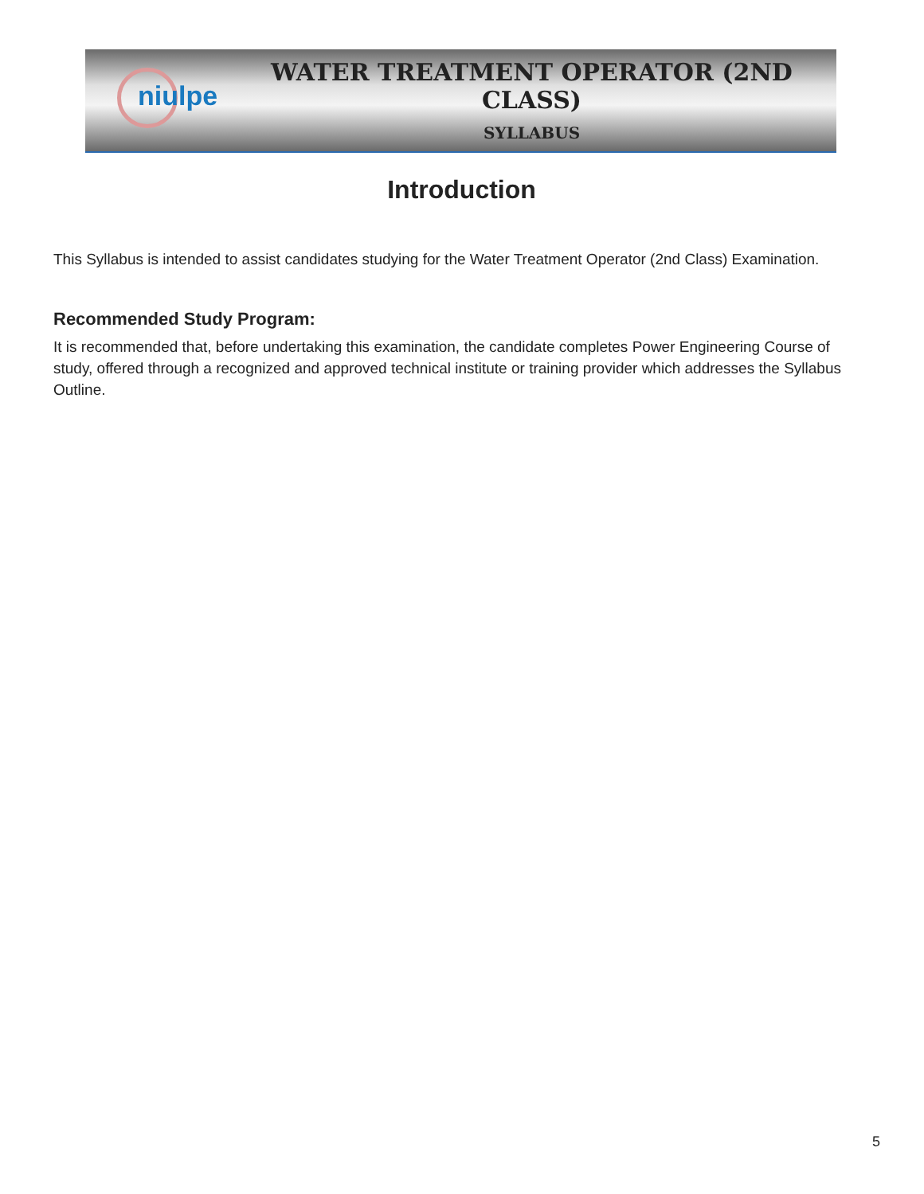niulpe
WATER TREATMENT OPERATOR (2ND CLASS)
SYLLABUS
Introduction
This Syllabus is intended to assist candidates studying for the Water Treatment Operator (2nd Class) Examination.
Recommended Study Program:
It is recommended that, before undertaking this examination, the candidate completes Power Engineering Course of study, offered through a recognized and approved technical institute or training provider which addresses the Syllabus Outline.
5